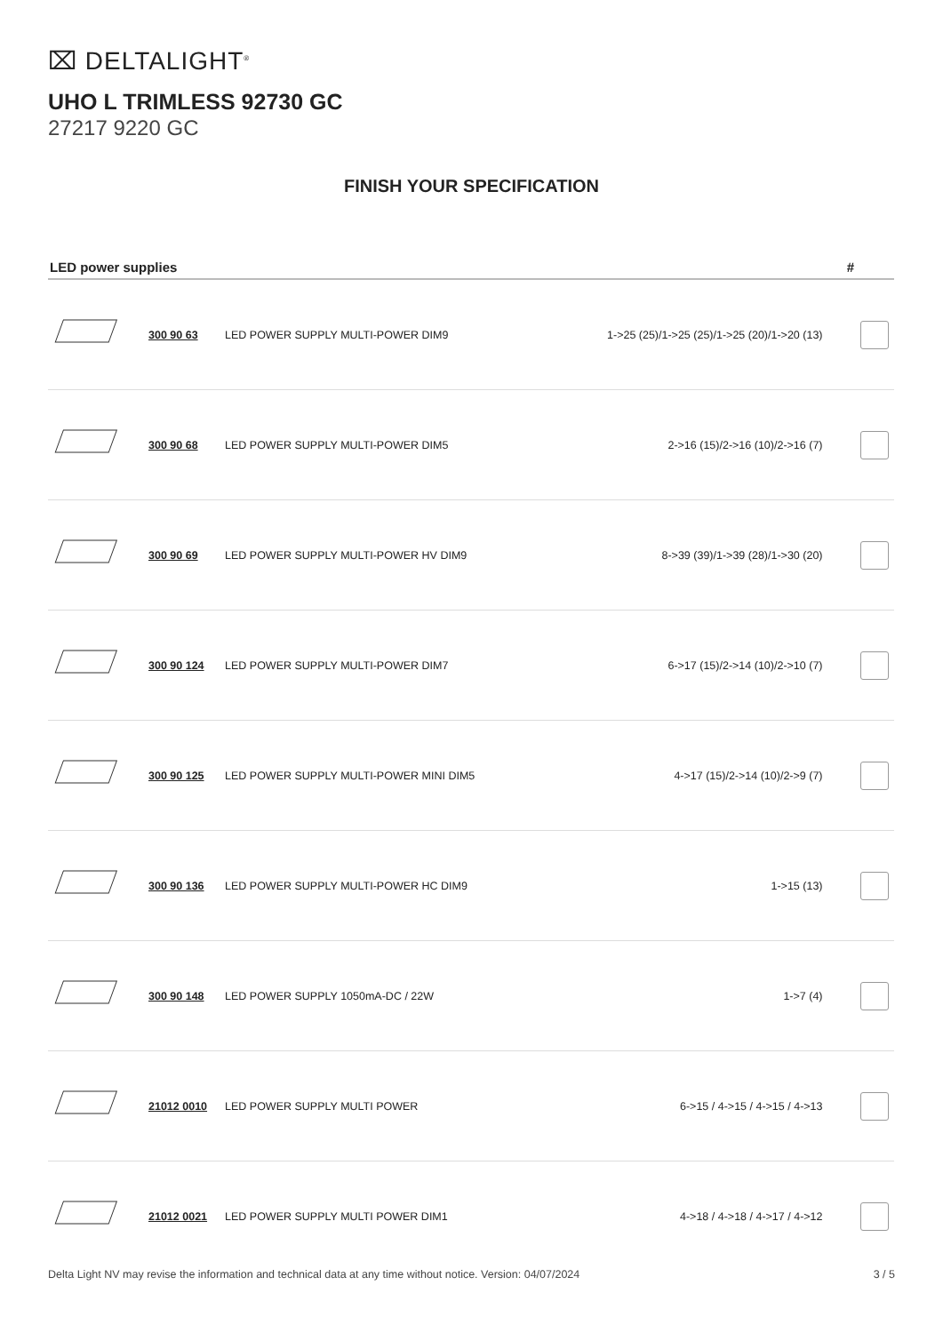⌧ DELTALIGHT<sup>®</sup>
UHO L TRIMLESS 92730 GC
27217 9220 GC
FINISH YOUR SPECIFICATION
| LED power supplies | | | | # |
| --- | --- | --- | --- | --- |
| | 300 90 63 | LED POWER SUPPLY MULTI-POWER DIM9 | 1->25 (25)/1->25 (25)/1->25 (20)/1->20 (13) | |
| | 300 90 68 | LED POWER SUPPLY MULTI-POWER DIM5 | 2->16 (15)/2->16 (10)/2->16 (7) | |
| | 300 90 69 | LED POWER SUPPLY MULTI-POWER HV DIM9 | 8->39 (39)/1->39 (28)/1->30 (20) | |
| | 300 90 124 | LED POWER SUPPLY MULTI-POWER DIM7 | 6->17 (15)/2->14 (10)/2->10 (7) | |
| | 300 90 125 | LED POWER SUPPLY MULTI-POWER MINI DIM5 | 4->17 (15)/2->14 (10)/2->9 (7) | |
| | 300 90 136 | LED POWER SUPPLY MULTI-POWER HC DIM9 | 1->15 (13) | |
| | 300 90 148 | LED POWER SUPPLY 1050mA-DC / 22W | 1->7 (4) | |
| | 21012 0010 | LED POWER SUPPLY MULTI POWER | 6->15 / 4->15 / 4->15 / 4->13 | |
| | 21012 0021 | LED POWER SUPPLY MULTI POWER DIM1 | 4->18 / 4->18 / 4->17 / 4->12 | |
Delta Light NV may revise the information and technical data at any time without notice. Version: 04/07/2024 3 / 5